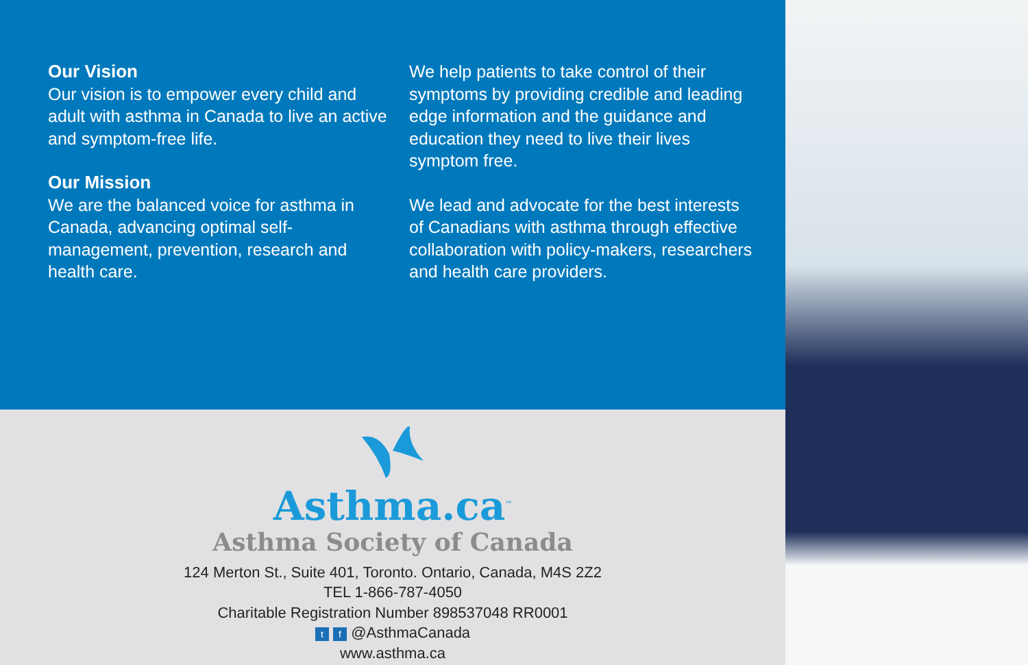Our Vision
Our vision is to empower every child and adult with asthma in Canada to live an active and symptom-free life.
Our Mission
We are the balanced voice for asthma in Canada, advancing optimal self-management, prevention, research and health care.
We help patients to take control of their symptoms by providing credible and leading edge information and the guidance and education they need to live their lives symptom free.
We lead and advocate for the best interests of Canadians with asthma through effective collaboration with policy-makers, researchers and health care providers.
Asthma.ca<sup>™</sup>
Asthma Society of Canada
124 Merton St., Suite 401, Toronto. Ontario, Canada, M4S 2Z2
TEL 1-866-787-4050
Charitable Registration Number 898537048 RR0001
t f @AsthmaCanada
www.asthma.ca